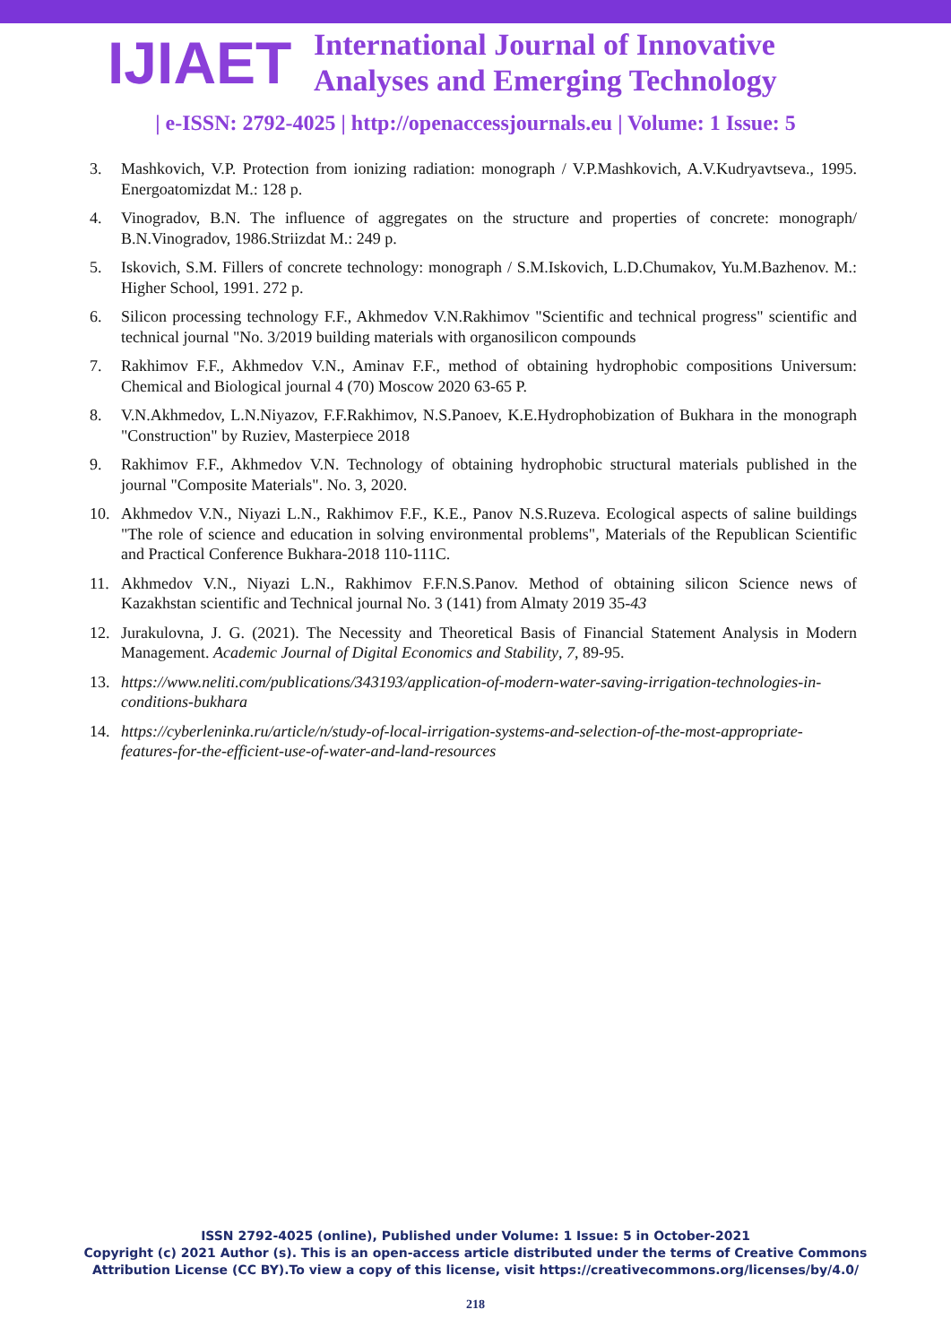IJIAET
International Journal of Innovative
Analyses and Emerging Technology
| e-ISSN: 2792-4025 | http://openaccessjournals.eu | Volume: 1 Issue: 5
3. Mashkovich, V.P. Protection from ionizing radiation: monograph / V.P.Mashkovich, A.V.Kudryavtseva., 1995. Energoatomizdat M.: 128 p.
4. Vinogradov, B.N. The influence of aggregates on the structure and properties of concrete: monograph/ B.N.Vinogradov, 1986.Striizdat M.: 249 p.
5. Iskovich, S.M. Fillers of concrete technology: monograph / S.M.Iskovich, L.D.Chumakov, Yu.M.Bazhenov. M.: Higher School, 1991. 272 p.
6. Silicon processing technology F.F., Akhmedov V.N.Rakhimov "Scientific and technical progress" scientific and technical journal "No. 3/2019 building materials with organosilicon compounds
7. Rakhimov F.F., Akhmedov V.N., Aminav F.F., method of obtaining hydrophobic compositions Universum: Chemical and Biological journal 4 (70) Moscow 2020 63-65 P.
8. V.N.Akhmedov, L.N.Niyazov, F.F.Rakhimov, N.S.Panoev, K.E.Hydrophobization of Bukhara in the monograph "Construction" by Ruziev, Masterpiece 2018
9. Rakhimov F.F., Akhmedov V.N. Technology of obtaining hydrophobic structural materials published in the journal "Composite Materials". No. 3, 2020.
10. Akhmedov V.N., Niyazi L.N., Rakhimov F.F., K.E., Panov N.S.Ruzeva. Ecological aspects of saline buildings "The role of science and education in solving environmental problems", Materials of the Republican Scientific and Practical Conference Bukhara-2018 110-111C.
11. Akhmedov V.N., Niyazi L.N., Rakhimov F.F.N.S.Panov. Method of obtaining silicon Science news of Kazakhstan scientific and Technical journal No. 3 (141) from Almaty 2019 35-43
12. Jurakulovna, J. G. (2021). The Necessity and Theoretical Basis of Financial Statement Analysis in Modern Management. Academic Journal of Digital Economics and Stability, 7, 89-95.
13. https://www.neliti.com/publications/343193/application-of-modern-water-saving-irrigation-technologies-in-conditions-bukhara
14. https://cyberleninka.ru/article/n/study-of-local-irrigation-systems-and-selection-of-the-most-appropriate-features-for-the-efficient-use-of-water-and-land-resources
ISSN 2792-4025 (online), Published under Volume: 1 Issue: 5 in October-2021
Copyright (c) 2021 Author (s). This is an open-access article distributed under the terms of Creative Commons
Attribution License (CC BY).To view a copy of this license, visit https://creativecommons.org/licenses/by/4.0/
218